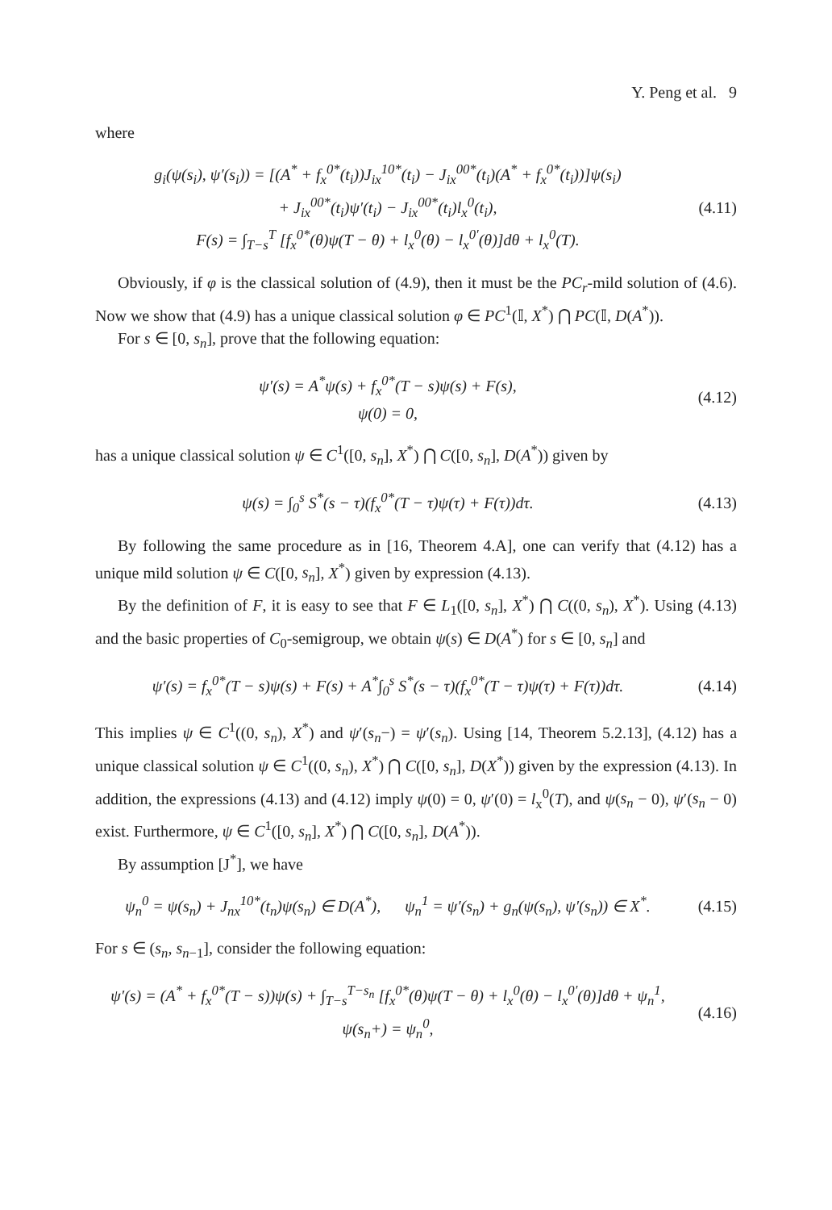Y. Peng et al. 9
where
g<sub>i</sub>(ψ(s<sub>i</sub>), ψ′(s<sub>i</sub>)) = [(A<sup>*</sup> + f<sub>x</sub><sup>0*</sup>(t<sub>i</sub>))J<sub>ix</sub><sup>10*</sup>(t<sub>i</sub>) − J<sub>ix</sub><sup>00*</sup>(t<sub>i</sub>)(A<sup>*</sup> + f<sub>x</sub><sup>0*</sup>(t<sub>i</sub>))]ψ(s<sub>i</sub>)
+ J<sub>ix</sub><sup>00*</sup>(t<sub>i</sub>)ψ′(t<sub>i</sub>) − J<sub>ix</sub><sup>00*</sup>(t<sub>i</sub>)l<sub>x</sub><sup>0</sup>(t<sub>i</sub>),
F(s) = ∫<sub>T−s</sub><sup>T</sup> [f<sub>x</sub><sup>0*</sup>(θ)ψ(T − θ) + l<sub>x</sub><sup>0</sup>(θ) − l<sub>x</sub><sup>0′</sup>(θ)]dθ + l<sub>x</sub><sup>0</sup>(T).
(4.11)
Obviously, if φ is the classical solution of (4.9), then it must be the PC<sub>r</sub>-mild solution of (4.6). Now we show that (4.9) has a unique classical solution φ ∈ PC<sup>1</sup>(𝕀, X<sup>*</sup>) ⋂ PC(𝕀, D(A<sup>*</sup>)).
For s ∈ [0, s<sub>n</sub>], prove that the following equation:
ψ′(s) = A<sup>*</sup>ψ(s) + f<sub>x</sub><sup>0*</sup>(T − s)ψ(s) + F(s),
ψ(0) = 0,
(4.12)
has a unique classical solution ψ ∈ C<sup>1</sup>([0, s<sub>n</sub>], X<sup>*</sup>) ⋂ C([0, s<sub>n</sub>], D(A<sup>*</sup>)) given by
ψ(s) = ∫<sub>0</sub><sup>s</sup> S<sup>*</sup>(s − τ)(f<sub>x</sub><sup>0*</sup>(T − τ)ψ(τ) + F(τ))dτ.
(4.13)
By following the same procedure as in [16, Theorem 4.A], one can verify that (4.12) has a unique mild solution ψ ∈ C([0, s<sub>n</sub>], X<sup>*</sup>) given by expression (4.13).
By the definition of F, it is easy to see that F ∈ L<sub>1</sub>([0, s<sub>n</sub>], X<sup>*</sup>) ⋂ C((0, s<sub>n</sub>), X<sup>*</sup>). Using (4.13) and the basic properties of C<sub>0</sub>-semigroup, we obtain ψ(s) ∈ D(A<sup>*</sup>) for s ∈ [0, s<sub>n</sub>] and
ψ′(s) = f<sub>x</sub><sup>0*</sup>(T − s)ψ(s) + F(s) + A<sup>*</sup>∫<sub>0</sub><sup>s</sup> S<sup>*</sup>(s − τ)(f<sub>x</sub><sup>0*</sup>(T − τ)ψ(τ) + F(τ))dτ.
(4.14)
This implies ψ ∈ C<sup>1</sup>((0, s<sub>n</sub>), X<sup>*</sup>) and ψ′(s<sub>n</sub>−) = ψ′(s<sub>n</sub>). Using [14, Theorem 5.2.13], (4.12) has a unique classical solution ψ ∈ C<sup>1</sup>((0, s<sub>n</sub>), X<sup>*</sup>) ⋂ C([0, s<sub>n</sub>], D(X<sup>*</sup>)) given by the expression (4.13). In addition, the expressions (4.13) and (4.12) imply ψ(0) = 0, ψ′(0) = l<sub>x</sub><sup>0</sup>(T), and ψ(s<sub>n</sub> − 0), ψ′(s<sub>n</sub> − 0) exist. Furthermore, ψ ∈ C<sup>1</sup>([0, s<sub>n</sub>], X<sup>*</sup>) ⋂ C([0, s<sub>n</sub>], D(A<sup>*</sup>)).
By assumption [J<sup>*</sup>], we have
ψ<sub>n</sub><sup>0</sup> = ψ(s<sub>n</sub>) + J<sub>nx</sub><sup>10*</sup>(t<sub>n</sub>)ψ(s<sub>n</sub>) ∈ D(A<sup>*</sup>), ψ<sub>n</sub><sup>1</sup> = ψ′(s<sub>n</sub>) + g<sub>n</sub>(ψ(s<sub>n</sub>), ψ′(s<sub>n</sub>)) ∈ X<sup>*</sup>.
(4.15)
For s ∈ (s<sub>n</sub>, s<sub>n−1</sub>], consider the following equation:
ψ′(s) = (A<sup>*</sup> + f<sub>x</sub><sup>0*</sup>(T − s))ψ(s) + ∫<sub>T−s</sub><sup>T−s<sub>n</sub></sup> [f<sub>x</sub><sup>0*</sup>(θ)ψ(T − θ) + l<sub>x</sub><sup>0</sup>(θ) − l<sub>x</sub><sup>0′</sup>(θ)]dθ + ψ<sub>n</sub><sup>1</sup>,
ψ(s<sub>n</sub>+) = ψ<sub>n</sub><sup>0</sup>,
(4.16)